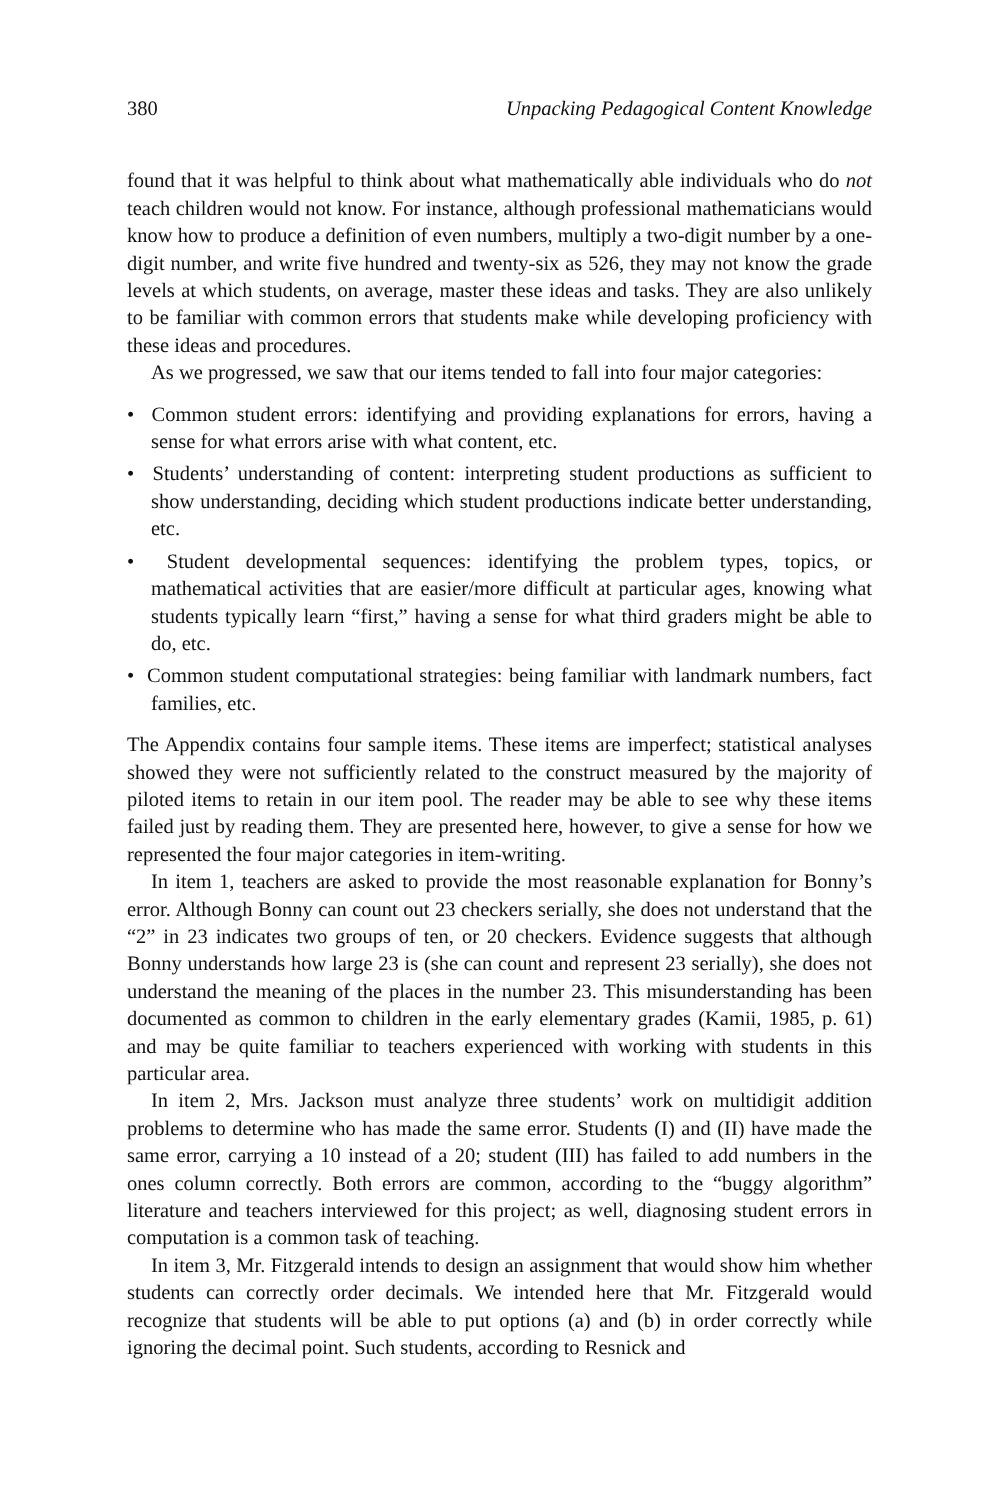380 Unpacking Pedagogical Content Knowledge
found that it was helpful to think about what mathematically able individuals who do not teach children would not know. For instance, although professional mathematicians would know how to produce a definition of even numbers, multiply a two-digit number by a one-digit number, and write five hundred and twenty-six as 526, they may not know the grade levels at which students, on average, master these ideas and tasks. They are also unlikely to be familiar with common errors that students make while developing proficiency with these ideas and procedures.
As we progressed, we saw that our items tended to fall into four major categories:
• Common student errors: identifying and providing explanations for errors, having a sense for what errors arise with what content, etc.
• Students’ understanding of content: interpreting student productions as sufficient to show understanding, deciding which student productions indicate better understanding, etc.
• Student developmental sequences: identifying the problem types, topics, or mathematical activities that are easier/more difficult at particular ages, knowing what students typically learn “first,” having a sense for what third graders might be able to do, etc.
• Common student computational strategies: being familiar with landmark numbers, fact families, etc.
The Appendix contains four sample items. These items are imperfect; statistical analyses showed they were not sufficiently related to the construct measured by the majority of piloted items to retain in our item pool. The reader may be able to see why these items failed just by reading them. They are presented here, however, to give a sense for how we represented the four major categories in item-writing.
In item 1, teachers are asked to provide the most reasonable explanation for Bonny’s error. Although Bonny can count out 23 checkers serially, she does not understand that the “2” in 23 indicates two groups of ten, or 20 checkers. Evidence suggests that although Bonny understands how large 23 is (she can count and represent 23 serially), she does not understand the meaning of the places in the number 23. This misunderstanding has been documented as common to children in the early elementary grades (Kamii, 1985, p. 61) and may be quite familiar to teachers experienced with working with students in this particular area.
In item 2, Mrs. Jackson must analyze three students’ work on multidigit addition problems to determine who has made the same error. Students (I) and (II) have made the same error, carrying a 10 instead of a 20; student (III) has failed to add numbers in the ones column correctly. Both errors are common, according to the “buggy algorithm” literature and teachers interviewed for this project; as well, diagnosing student errors in computation is a common task of teaching.
In item 3, Mr. Fitzgerald intends to design an assignment that would show him whether students can correctly order decimals. We intended here that Mr. Fitzgerald would recognize that students will be able to put options (a) and (b) in order correctly while ignoring the decimal point. Such students, according to Resnick and